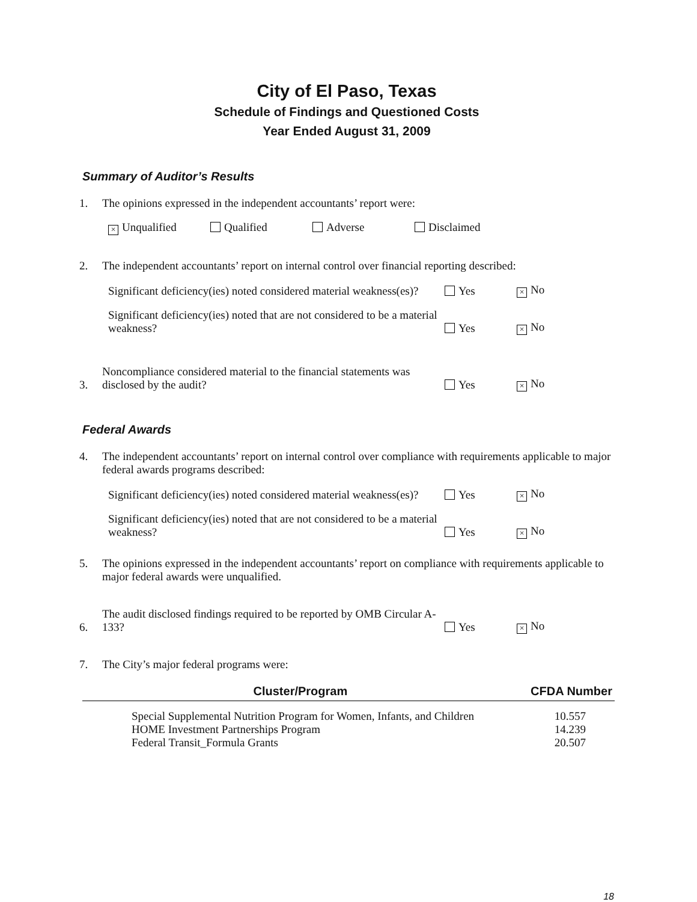City of El Paso, Texas
Schedule of Findings and Questioned Costs
Year Ended August 31, 2009
Summary of Auditor’s Results
1. The opinions expressed in the independent accountants’ report were:
× Unqualified Qualified Adverse Disclaimed
2. The independent accountants’ report on internal control over financial reporting described:
Significant deficiency(ies) noted considered material weakness(es)?
Yes
× No
Significant deficiency(ies) noted that are not considered to be a material weakness?
Yes
× No
3.
Noncompliance considered material to the financial statements was disclosed by the audit?
Yes
× No
Federal Awards
4. The independent accountants’ report on internal control over compliance with requirements applicable to major federal awards programs described:
Significant deficiency(ies) noted considered material weakness(es)?
Yes
× No
Significant deficiency(ies) noted that are not considered to be a material weakness?
Yes
× No
5. The opinions expressed in the independent accountants’ report on compliance with requirements applicable to major federal awards were unqualified.
6.
The audit disclosed findings required to be reported by OMB Circular A-133?
Yes
× No
7. The City’s major federal programs were:
| Cluster/Program | CFDA Number |
| --- | --- |
| Special Supplemental Nutrition Program for Women, Infants, and Children | 10.557 |
| HOME Investment Partnerships Program | 14.239 |
| Federal Transit_Formula Grants | 20.507 |
18